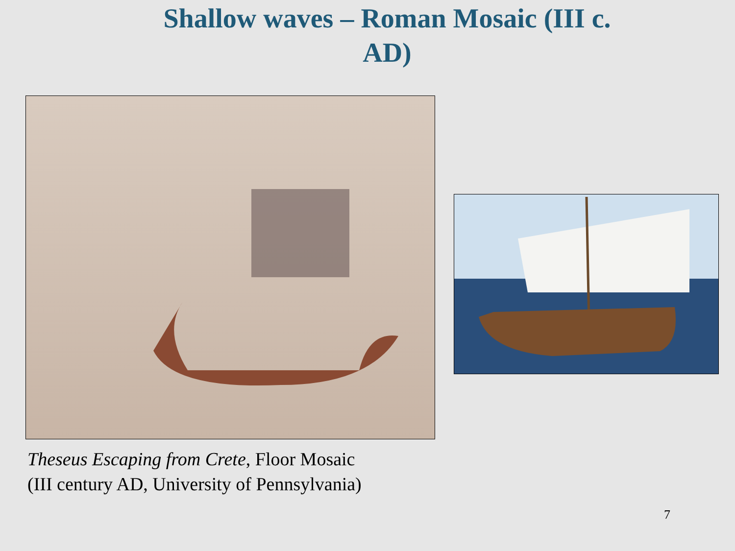Shallow waves – Roman Mosaic (III c. AD)
Theseus Escaping from Crete, Floor Mosaic
(III century AD, University of Pennsylvania)
7